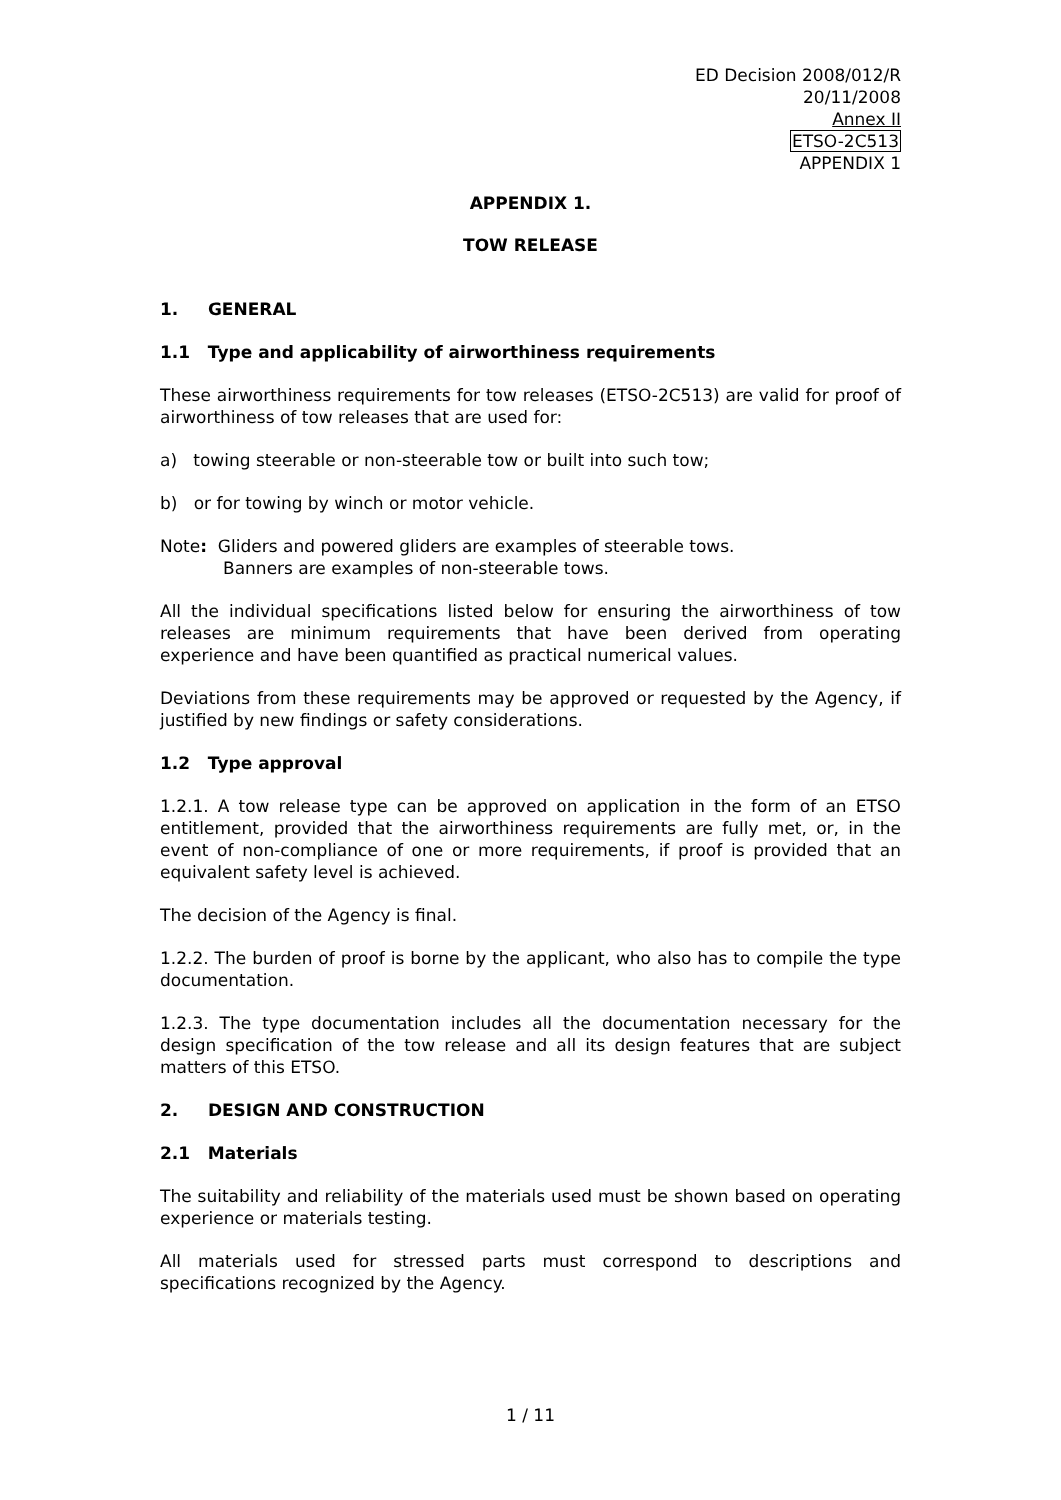ED Decision 2008/012/R
20/11/2008
Annex II
ETSO-2C513
APPENDIX 1
APPENDIX 1.
TOW RELEASE
1. GENERAL
1.1 Type and applicability of airworthiness requirements
These airworthiness requirements for tow releases (ETSO-2C513) are valid for proof of airworthiness of tow releases that are used for:
a) towing steerable or non-steerable tow or built into such tow;
b) or for towing by winch or motor vehicle.
Note: Gliders and powered gliders are examples of steerable tows.
Banners are examples of non-steerable tows.
All the individual specifications listed below for ensuring the airworthiness of tow releases are minimum requirements that have been derived from operating experience and have been quantified as practical numerical values.
Deviations from these requirements may be approved or requested by the Agency, if justified by new findings or safety considerations.
1.2 Type approval
1.2.1. A tow release type can be approved on application in the form of an ETSO entitlement, provided that the airworthiness requirements are fully met, or, in the event of non-compliance of one or more requirements, if proof is provided that an equivalent safety level is achieved.
The decision of the Agency is final.
1.2.2. The burden of proof is borne by the applicant, who also has to compile the type documentation.
1.2.3. The type documentation includes all the documentation necessary for the design specification of the tow release and all its design features that are subject matters of this ETSO.
2. DESIGN AND CONSTRUCTION
2.1 Materials
The suitability and reliability of the materials used must be shown based on operating experience or materials testing.
All materials used for stressed parts must correspond to descriptions and specifications recognized by the Agency.
1 / 11